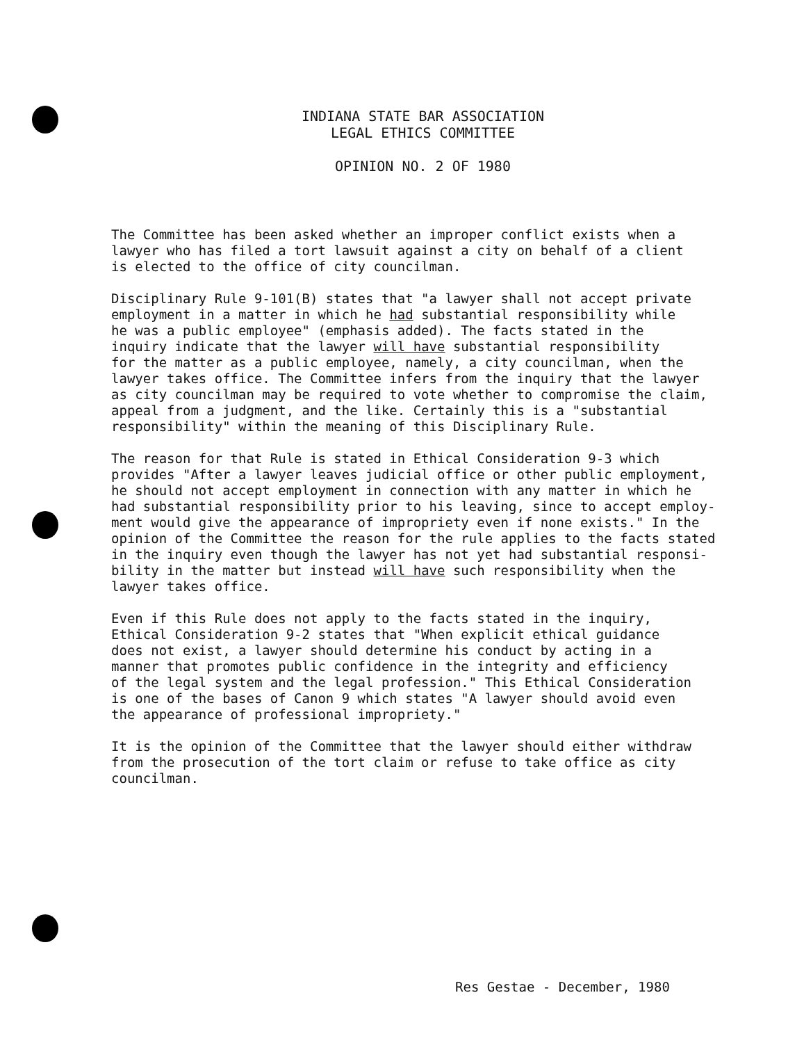INDIANA STATE BAR ASSOCIATION
LEGAL ETHICS COMMITTEE
OPINION NO. 2 OF 1980
The Committee has been asked whether an improper conflict exists when a lawyer who has filed a tort lawsuit against a city on behalf of a client is elected to the office of city councilman.
Disciplinary Rule 9-101(B) states that "a lawyer shall not accept private employment in a matter in which he had substantial responsibility while he was a public employee" (emphasis added). The facts stated in the inquiry indicate that the lawyer will have substantial responsibility for the matter as a public employee, namely, a city councilman, when the lawyer takes office. The Committee infers from the inquiry that the lawyer as city councilman may be required to vote whether to compromise the claim, appeal from a judgment, and the like. Certainly this is a "substantial responsibility" within the meaning of this Disciplinary Rule.
The reason for that Rule is stated in Ethical Consideration 9-3 which provides "After a lawyer leaves judicial office or other public employment, he should not accept employment in connection with any matter in which he had substantial responsibility prior to his leaving, since to accept employ- ment would give the appearance of impropriety even if none exists." In the opinion of the Committee the reason for the rule applies to the facts stated in the inquiry even though the lawyer has not yet had substantial responsi- bility in the matter but instead will have such responsibility when the lawyer takes office.
Even if this Rule does not apply to the facts stated in the inquiry, Ethical Consideration 9-2 states that "When explicit ethical guidance does not exist, a lawyer should determine his conduct by acting in a manner that promotes public confidence in the integrity and efficiency of the legal system and the legal profession." This Ethical Consideration is one of the bases of Canon 9 which states "A lawyer should avoid even the appearance of professional impropriety."
It is the opinion of the Committee that the lawyer should either withdraw from the prosecution of the tort claim or refuse to take office as city councilman.
Res Gestae - December, 1980